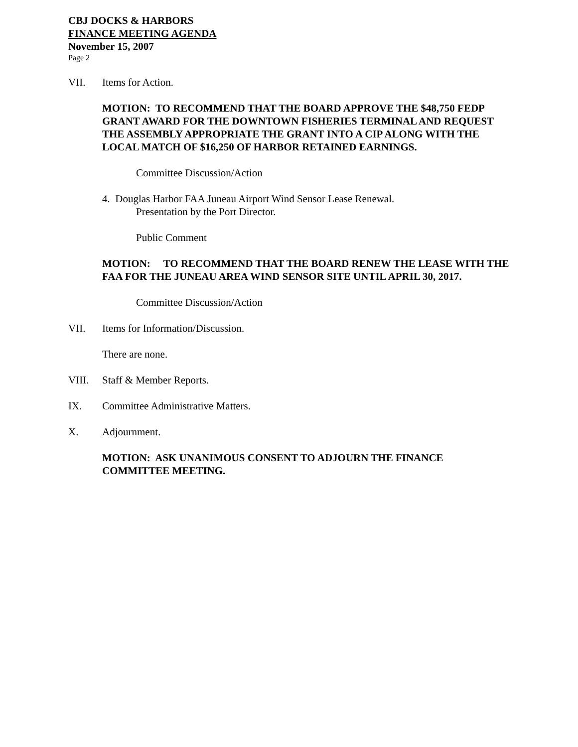CBJ DOCKS & HARBORS
FINANCE MEETING AGENDA
November 15, 2007
Page 2
VII. Items for Action.
MOTION: TO RECOMMEND THAT THE BOARD APPROVE THE $48,750 FEDP GRANT AWARD FOR THE DOWNTOWN FISHERIES TERMINAL AND REQUEST THE ASSEMBLY APPROPRIATE THE GRANT INTO A CIP ALONG WITH THE LOCAL MATCH OF $16,250 OF HARBOR RETAINED EARNINGS.
Committee Discussion/Action
4. Douglas Harbor FAA Juneau Airport Wind Sensor Lease Renewal.
Presentation by the Port Director.
Public Comment
MOTION: TO RECOMMEND THAT THE BOARD RENEW THE LEASE WITH THE FAA FOR THE JUNEAU AREA WIND SENSOR SITE UNTIL APRIL 30, 2017.
Committee Discussion/Action
VII. Items for Information/Discussion.
There are none.
VIII. Staff & Member Reports.
IX. Committee Administrative Matters.
X. Adjournment.
MOTION: ASK UNANIMOUS CONSENT TO ADJOURN THE FINANCE COMMITTEE MEETING.